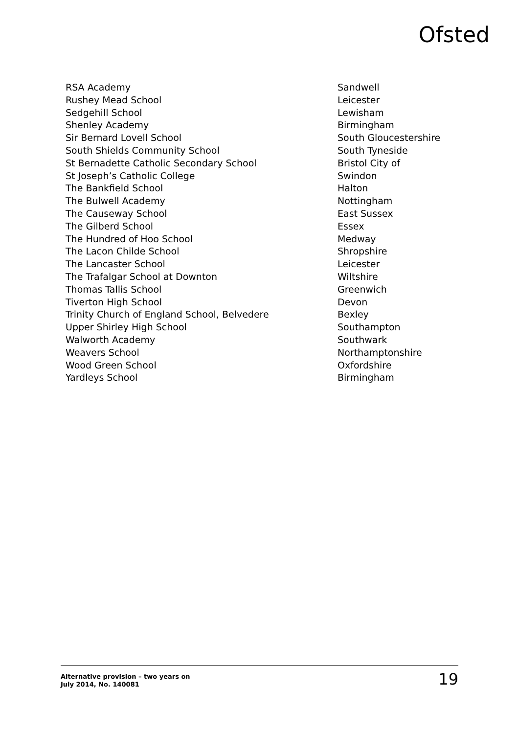Ofsted
| RSA Academy | Sandwell |
| Rushey Mead School | Leicester |
| Sedgehill School | Lewisham |
| Shenley Academy | Birmingham |
| Sir Bernard Lovell School | South Gloucestershire |
| South Shields Community School | South Tyneside |
| St Bernadette Catholic Secondary School | Bristol City of |
| St Joseph’s Catholic College | Swindon |
| The Bankfield School | Halton |
| The Bulwell Academy | Nottingham |
| The Causeway School | East Sussex |
| The Gilberd School | Essex |
| The Hundred of Hoo School | Medway |
| The Lacon Childe School | Shropshire |
| The Lancaster School | Leicester |
| The Trafalgar School at Downton | Wiltshire |
| Thomas Tallis School | Greenwich |
| Tiverton High School | Devon |
| Trinity Church of England School, Belvedere | Bexley |
| Upper Shirley High School | Southampton |
| Walworth Academy | Southwark |
| Weavers School | Northamptonshire |
| Wood Green School | Oxfordshire |
| Yardleys School | Birmingham |
Alternative provision – two years on
July 2014, No. 140081
19